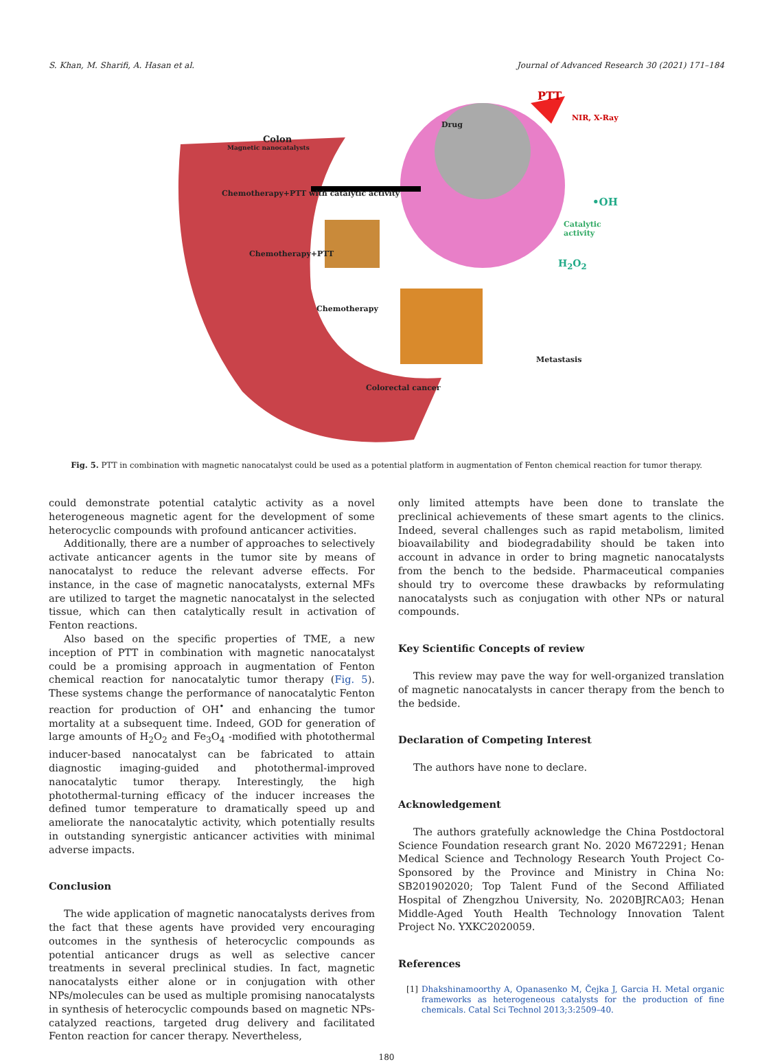S. Khan, M. Sharifi, A. Hasan et al. Journal of Advanced Research 30 (2021) 171–184
PTT
Drug
NIR, X-Ray
Colon
Magnetic nanocatalysts
Chemotherapy+PTT with catalytic activity
•OH
Catalytic activity
Chemotherapy+PTT
H<sub>2</sub>O<sub>2</sub>
Chemotherapy
Metastasis
Colorectal cancer
Fig. 5. PTT in combination with magnetic nanocatalyst could be used as a potential platform in augmentation of Fenton chemical reaction for tumor therapy.
could demonstrate potential catalytic activity as a novel heterogeneous magnetic agent for the development of some heterocyclic compounds with profound anticancer activities.
Additionally, there are a number of approaches to selectively activate anticancer agents in the tumor site by means of nanocatalyst to reduce the relevant adverse effects. For instance, in the case of magnetic nanocatalysts, external MFs are utilized to target the magnetic nanocatalyst in the selected tissue, which can then catalytically result in activation of Fenton reactions.
Also based on the specific properties of TME, a new inception of PTT in combination with magnetic nanocatalyst could be a promising approach in augmentation of Fenton chemical reaction for nanocatalytic tumor therapy (Fig. 5). These systems change the performance of nanocatalytic Fenton reaction for production of OH<sup>•</sup> and enhancing the tumor mortality at a subsequent time. Indeed, GOD for generation of large amounts of H<sub>2</sub>O<sub>2</sub> and Fe<sub>3</sub>O<sub>4</sub> -modified with photothermal inducer-based nanocatalyst can be fabricated to attain diagnostic imaging-guided and photothermal-improved nanocatalytic tumor therapy. Interestingly, the high photothermal-turning efficacy of the inducer increases the defined tumor temperature to dramatically speed up and ameliorate the nanocatalytic activity, which potentially results in outstanding synergistic anticancer activities with minimal adverse impacts.
Conclusion
The wide application of magnetic nanocatalysts derives from the fact that these agents have provided very encouraging outcomes in the synthesis of heterocyclic compounds as potential anticancer drugs as well as selective cancer treatments in several preclinical studies. In fact, magnetic nanocatalysts either alone or in conjugation with other NPs/molecules can be used as multiple promising nanocatalysts in synthesis of heterocyclic compounds based on magnetic NPs-catalyzed reactions, targeted drug delivery and facilitated Fenton reaction for cancer therapy. Nevertheless,
only limited attempts have been done to translate the preclinical achievements of these smart agents to the clinics. Indeed, several challenges such as rapid metabolism, limited bioavailability and biodegradability should be taken into account in advance in order to bring magnetic nanocatalysts from the bench to the bedside. Pharmaceutical companies should try to overcome these drawbacks by reformulating nanocatalysts such as conjugation with other NPs or natural compounds.
Key Scientific Concepts of review
This review may pave the way for well-organized translation of magnetic nanocatalysts in cancer therapy from the bench to the bedside.
Declaration of Competing Interest
The authors have none to declare.
Acknowledgement
The authors gratefully acknowledge the China Postdoctoral Science Foundation research grant No. 2020 M672291; Henan Medical Science and Technology Research Youth Project Co-Sponsored by the Province and Ministry in China No: SB201902020; Top Talent Fund of the Second Affiliated Hospital of Zhengzhou University, No. 2020BJRCA03; Henan Middle-Aged Youth Health Technology Innovation Talent Project No. YXKC2020059.
References
[1] Dhakshinamoorthy A, Opanasenko M, Čejka J, Garcia H. Metal organic frameworks as heterogeneous catalysts for the production of fine chemicals. Catal Sci Technol 2013;3:2509–40.
180